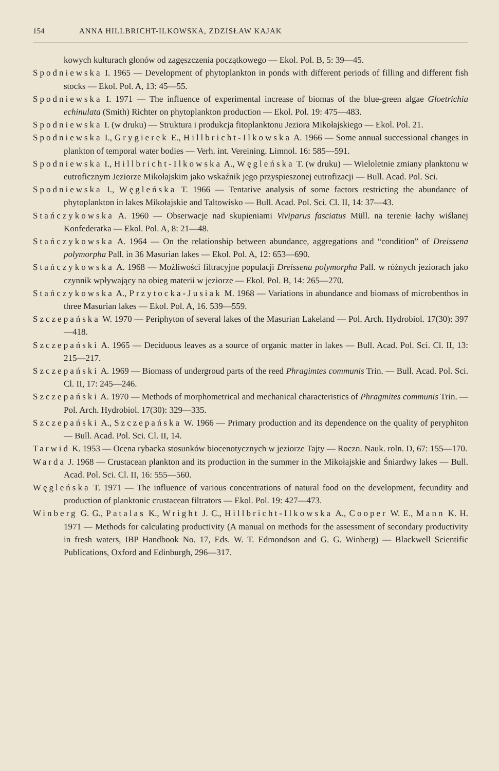154 ANNA HILLBRICHT-ILKOWSKA, ZDZISŁAW KAJAK
kowych kulturach glonów od zagęszczenia początkowego — Ekol. Pol. B, 5: 39—45.
Spodniewska I. 1965 — Development of phytoplankton in ponds with different periods of filling and different fish stocks — Ekol. Pol. A, 13: 45—55.
Spodniewska I. 1971 — The influence of experimental increase of biomas of the blue-green algae Gloetrichia echinulata (Smith) Richter on phytoplankton production — Ekol. Pol. 19: 475—483.
Spodniewska I. (w druku) — Struktura i produkcja fitoplanktonu Jeziora Mikołajskiego — Ekol. Pol. 21.
Spodniewska I., Grygierek E., Hillbricht-Ilkowska A. 1966 — Some annual successional changes in plankton of temporal water bodies — Verh. int. Vereining. Limnol. 16: 585—591.
Spodniewska I., Hillbricht-Ilkowska A., Węgleńska T. (w druku) — Wieloletnie zmiany planktonu w eutroficznym Jeziorze Mikołajskim jako wskaźnik jego przyspieszonej eutrofizacji — Bull. Acad. Pol. Sci.
Spodniewska I., Węgleńska T. 1966 — Tentative analysis of some factors restricting the abundance of phytoplankton in lakes Mikołajskie and Taltowisko — Bull. Acad. Pol. Sci. Cl. II, 14: 37—43.
Stańczykowska A. 1960 — Obserwacje nad skupieniami Viviparus fasciatus Müll. na terenie łachy wiślanej Konfederatka — Ekol. Pol. A, 8: 21—48.
Stańczykowska A. 1964 — On the relationship between abundance, aggregations and “condition” of Dreissena polymorpha Pall. in 36 Masurian lakes — Ekol. Pol. A, 12: 653—690.
Stańczykowska A. 1968 — Możliwości filtracyjne populacji Dreissena polymorpha Pall. w różnych jeziorach jako czynnik wpływający na obieg materii w jeziorze — Ekol. Pol. B, 14: 265—270.
Stańczykowska A., Przytocka-Jusiak M. 1968 — Variations in abundance and biomass of microbenthos in three Masurian lakes — Ekol. Pol. A, 16. 539—559.
Szczepańska W. 1970 — Periphyton of several lakes of the Masurian Lakeland — Pol. Arch. Hydrobiol. 17(30): 397—418.
Szczepański A. 1965 — Deciduous leaves as a source of organic matter in lakes — Bull. Acad. Pol. Sci. Cl. II, 13: 215—217.
Szczepański A. 1969 — Biomass of undergroud parts of the reed Phragimtes communis Trin. — Bull. Acad. Pol. Sci. Cl. II, 17: 245—246.
Szczepański A. 1970 — Methods of morphometrical and mechanical characteristics of Phragmites communis Trin. — Pol. Arch. Hydrobiol. 17(30): 329—335.
Szczepański A., Szczepańska W. 1966 — Primary production and its dependence on the quality of peryphiton — Bull. Acad. Pol. Sci. Cl. II, 14.
Tarwid K. 1953 — Ocena rybacka stosunków biocenotycznych w jeziorze Tajty — Roczn. Nauk. roln. D, 67: 155—170.
Warda J. 1968 — Crustacean plankton and its production in the summer in the Mikołajskie and Śniardwy lakes — Bull. Acad. Pol. Sci. Cl. II, 16: 555—560.
Węgleńska T. 1971 — The influence of various concentrations of natural food on the development, fecundity and production of planktonic crustacean filtrators — Ekol. Pol. 19: 427—473.
Winberg G. G., Patalas K., Wright J. C., Hillbricht-Ilkowska A., Cooper W. E., Mann K. H. 1971 — Methods for calculating productivity (A manual on methods for the assessment of secondary productivity in fresh waters, IBP Handbook No. 17, Eds. W. T. Edmondson and G. G. Winberg) — Blackwell Scientific Publications, Oxford and Edinburgh, 296—317.